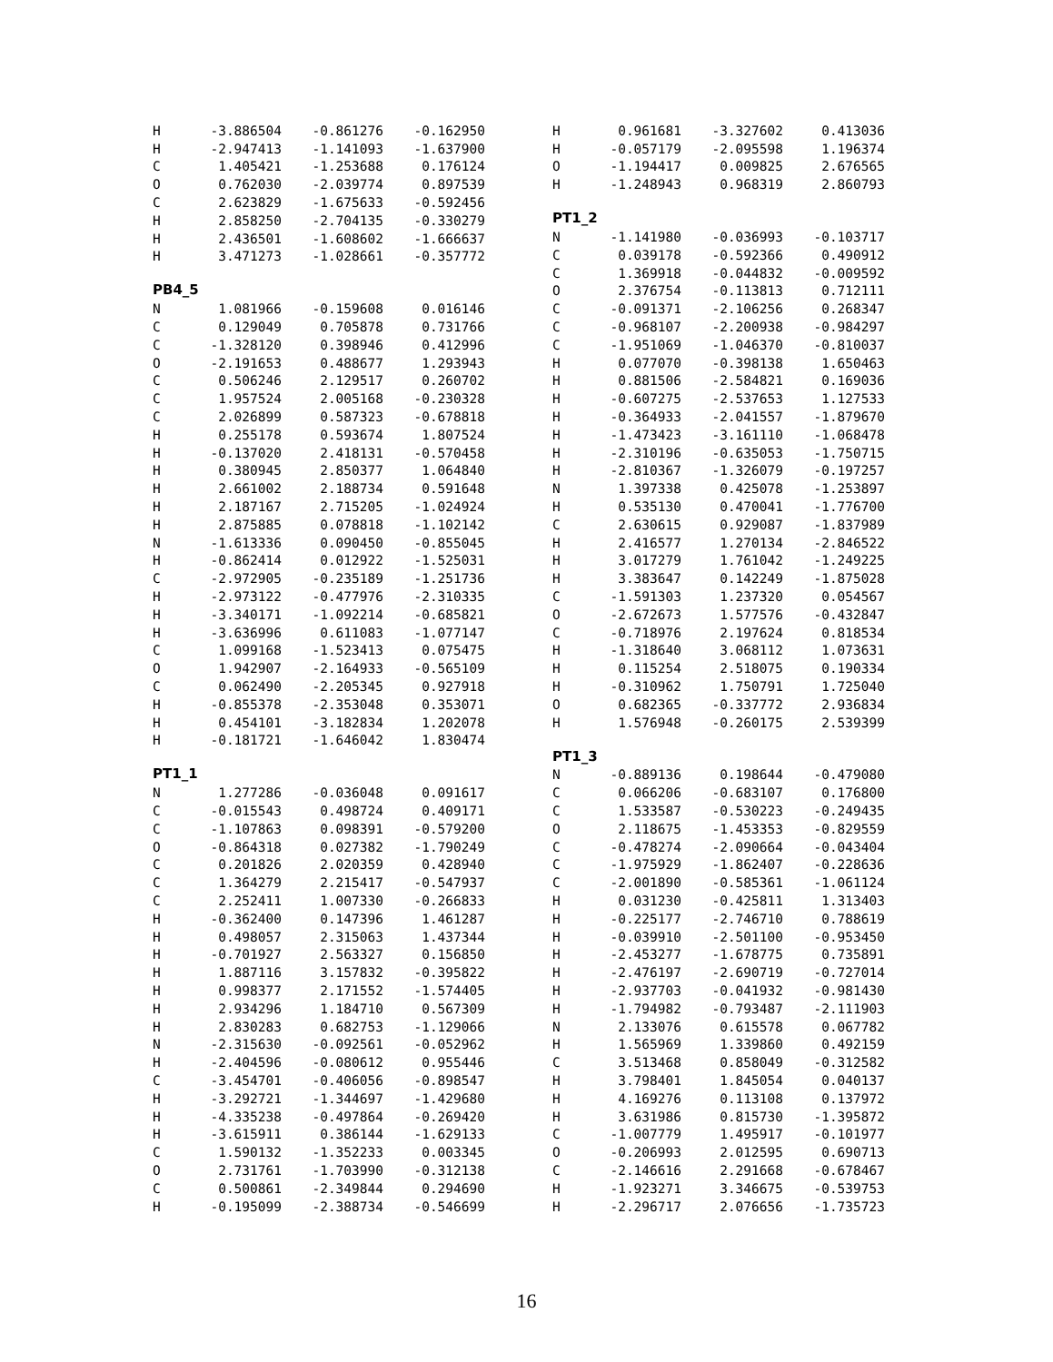| H | -3.886504 | -0.861276 | -0.162950 |
| H | -2.947413 | -1.141093 | -1.637900 |
| C | 1.405421 | -1.253688 | 0.176124 |
| O | 0.762030 | -2.039774 | 0.897539 |
| C | 2.623829 | -1.675633 | -0.592456 |
| H | 2.858250 | -2.704135 | -0.330279 |
| H | 2.436501 | -1.608602 | -1.666637 |
| H | 3.471273 | -1.028661 | -0.357772 |
PB4_5
| N | 1.081966 | -0.159608 | 0.016146 |
| C | 0.129049 | 0.705878 | 0.731766 |
| C | -1.328120 | 0.398946 | 0.412996 |
| O | -2.191653 | 0.488677 | 1.293943 |
| C | 0.506246 | 2.129517 | 0.260702 |
| C | 1.957524 | 2.005168 | -0.230328 |
| C | 2.026899 | 0.587323 | -0.678818 |
| H | 0.255178 | 0.593674 | 1.807524 |
| H | -0.137020 | 2.418131 | -0.570458 |
| H | 0.380945 | 2.850377 | 1.064840 |
| H | 2.661002 | 2.188734 | 0.591648 |
| H | 2.187167 | 2.715205 | -1.024924 |
| H | 2.875885 | 0.078818 | -1.102142 |
| N | -1.613336 | 0.090450 | -0.855045 |
| H | -0.862414 | 0.012922 | -1.525031 |
| C | -2.972905 | -0.235189 | -1.251736 |
| H | -2.973122 | -0.477976 | -2.310335 |
| H | -3.340171 | -1.092214 | -0.685821 |
| H | -3.636996 | 0.611083 | -1.077147 |
| C | 1.099168 | -1.523413 | 0.075475 |
| O | 1.942907 | -2.164933 | -0.565109 |
| C | 0.062490 | -2.205345 | 0.927918 |
| H | -0.855378 | -2.353048 | 0.353071 |
| H | 0.454101 | -3.182834 | 1.202078 |
| H | -0.181721 | -1.646042 | 1.830474 |
PT1_1
| N | 1.277286 | -0.036048 | 0.091617 |
| C | -0.015543 | 0.498724 | 0.409171 |
| C | -1.107863 | 0.098391 | -0.579200 |
| O | -0.864318 | 0.027382 | -1.790249 |
| C | 0.201826 | 2.020359 | 0.428940 |
| C | 1.364279 | 2.215417 | -0.547937 |
| C | 2.252411 | 1.007330 | -0.266833 |
| H | -0.362400 | 0.147396 | 1.461287 |
| H | 0.498057 | 2.315063 | 1.437344 |
| H | -0.701927 | 2.563327 | 0.156850 |
| H | 1.887116 | 3.157832 | -0.395822 |
| H | 0.998377 | 2.171552 | -1.574405 |
| H | 2.934296 | 1.184710 | 0.567309 |
| H | 2.830283 | 0.682753 | -1.129066 |
| N | -2.315630 | -0.092561 | -0.052962 |
| H | -2.404596 | -0.080612 | 0.955446 |
| C | -3.454701 | -0.406056 | -0.898547 |
| H | -3.292721 | -1.344697 | -1.429680 |
| H | -4.335238 | -0.497864 | -0.269420 |
| H | -3.615911 | 0.386144 | -1.629133 |
| C | 1.590132 | -1.352233 | 0.003345 |
| O | 2.731761 | -1.703990 | -0.312138 |
| C | 0.500861 | -2.349844 | 0.294690 |
| H | -0.195099 | -2.388734 | -0.546699 |
| H | 0.961681 | -3.327602 | 0.413036 |
| H | -0.057179 | -2.095598 | 1.196374 |
| O | -1.194417 | 0.009825 | 2.676565 |
| H | -1.248943 | 0.968319 | 2.860793 |
PT1_2
| N | -1.141980 | -0.036993 | -0.103717 |
| C | 0.039178 | -0.592366 | 0.490912 |
| C | 1.369918 | -0.044832 | -0.009592 |
| O | 2.376754 | -0.113813 | 0.712111 |
| C | -0.091371 | -2.106256 | 0.268347 |
| C | -0.968107 | -2.200938 | -0.984297 |
| C | -1.951069 | -1.046370 | -0.810037 |
| H | 0.077070 | -0.398138 | 1.650463 |
| H | 0.881506 | -2.584821 | 0.169036 |
| H | -0.607275 | -2.537653 | 1.127533 |
| H | -0.364933 | -2.041557 | -1.879670 |
| H | -1.473423 | -3.161110 | -1.068478 |
| H | -2.310196 | -0.635053 | -1.750715 |
| H | -2.810367 | -1.326079 | -0.197257 |
| N | 1.397338 | 0.425078 | -1.253897 |
| H | 0.535130 | 0.470041 | -1.776700 |
| C | 2.630615 | 0.929087 | -1.837989 |
| H | 2.416577 | 1.270134 | -2.846522 |
| H | 3.017279 | 1.761042 | -1.249225 |
| H | 3.383647 | 0.142249 | -1.875028 |
| C | -1.591303 | 1.237320 | 0.054567 |
| O | -2.672673 | 1.577576 | -0.432847 |
| C | -0.718976 | 2.197624 | 0.818534 |
| H | -1.318640 | 3.068112 | 1.073631 |
| H | 0.115254 | 2.518075 | 0.190334 |
| H | -0.310962 | 1.750791 | 1.725040 |
| O | 0.682365 | -0.337772 | 2.936834 |
| H | 1.576948 | -0.260175 | 2.539399 |
PT1_3
| N | -0.889136 | 0.198644 | -0.479080 |
| C | 0.066206 | -0.683107 | 0.176800 |
| C | 1.533587 | -0.530223 | -0.249435 |
| O | 2.118675 | -1.453353 | -0.829559 |
| C | -0.478274 | -2.090664 | -0.043404 |
| C | -1.975929 | -1.862407 | -0.228636 |
| C | -2.001890 | -0.585361 | -1.061124 |
| H | 0.031230 | -0.425811 | 1.313403 |
| H | -0.225177 | -2.746710 | 0.788619 |
| H | -0.039910 | -2.501100 | -0.953450 |
| H | -2.453277 | -1.678775 | 0.735891 |
| H | -2.476197 | -2.690719 | -0.727014 |
| H | -2.937703 | -0.041932 | -0.981430 |
| H | -1.794982 | -0.793487 | -2.111903 |
| N | 2.133076 | 0.615578 | 0.067782 |
| H | 1.565969 | 1.339860 | 0.492159 |
| C | 3.513468 | 0.858049 | -0.312582 |
| H | 3.798401 | 1.845054 | 0.040137 |
| H | 4.169276 | 0.113108 | 0.137972 |
| H | 3.631986 | 0.815730 | -1.395872 |
| C | -1.007779 | 1.495917 | -0.101977 |
| O | -0.206993 | 2.012595 | 0.690713 |
| C | -2.146616 | 2.291668 | -0.678467 |
| H | -1.923271 | 3.346675 | -0.539753 |
| H | -2.296717 | 2.076656 | -1.735723 |
16